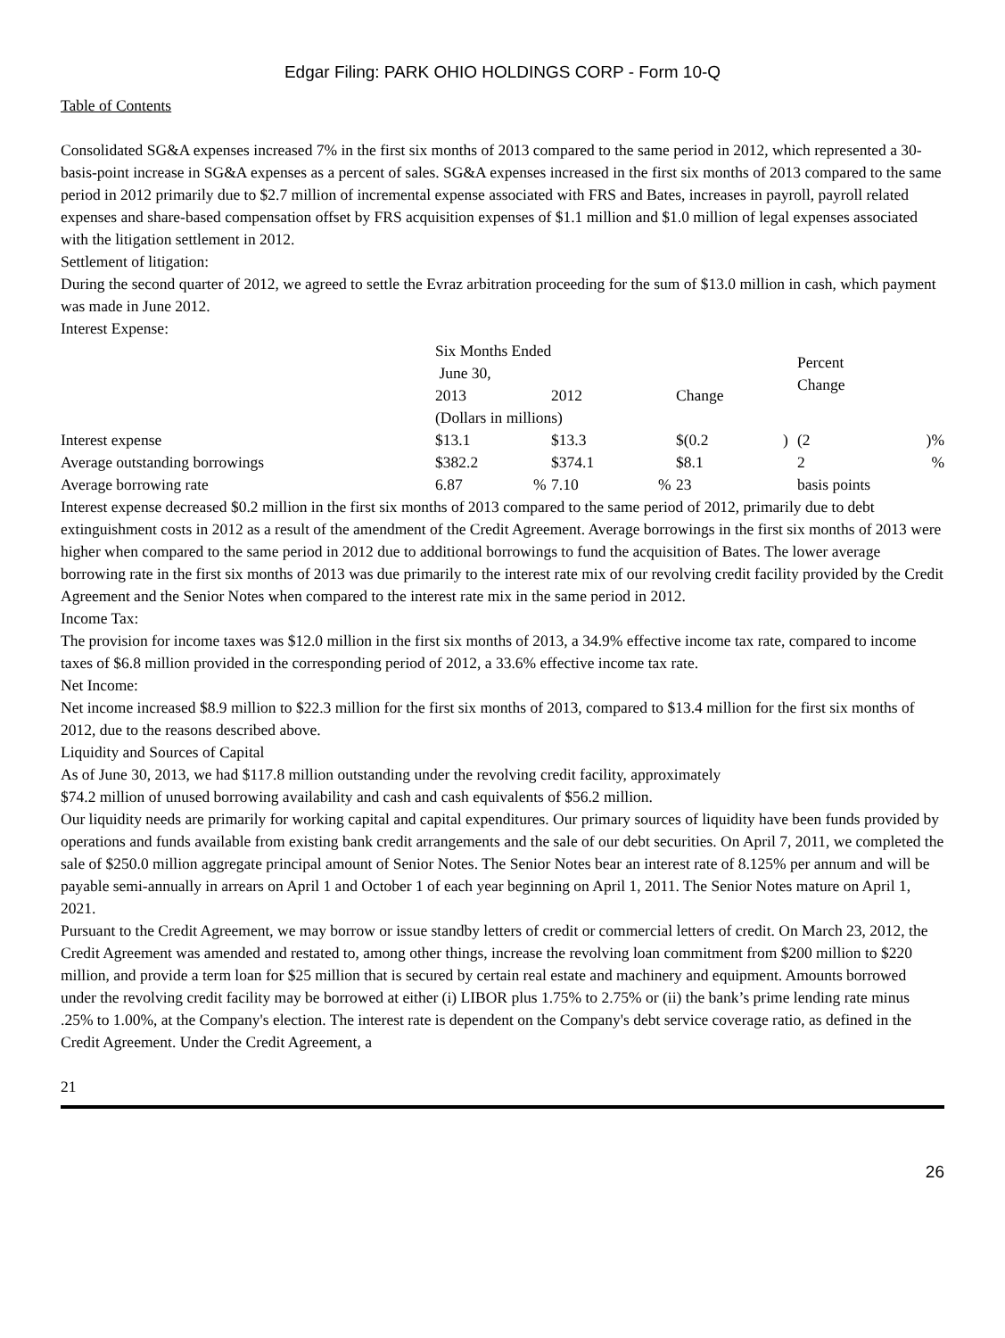Edgar Filing: PARK OHIO HOLDINGS CORP - Form 10-Q
Table of Contents
Consolidated SG&A expenses increased 7% in the first six months of 2013 compared to the same period in 2012, which represented a 30-basis-point increase in SG&A expenses as a percent of sales. SG&A expenses increased in the first six months of 2013 compared to the same period in 2012 primarily due to $2.7 million of incremental expense associated with FRS and Bates, increases in payroll, payroll related expenses and share-based compensation offset by FRS acquisition expenses of $1.1 million and $1.0 million of legal expenses associated with the litigation settlement in 2012.
Settlement of litigation:
During the second quarter of 2012, we agreed to settle the Evraz arbitration proceeding for the sum of $13.0 million in cash, which payment was made in June 2012.
Interest Expense:
| | Six Months Ended June 30, | | | | | | Percent Change | |
| | 2013 | | 2012 | | Change | | | |
| | (Dollars in millions) | | | | | | | |
| Interest expense | $13.1 | | $13.3 | | $(0.2 | ) | (2 | )% |
| Average outstanding borrowings | $382.2 | | $374.1 | | $8.1 | | 2 | % |
| Average borrowing rate | 6.87 | % | 7.10 | % | 23 | | basis points | |
Interest expense decreased $0.2 million in the first six months of 2013 compared to the same period of 2012, primarily due to debt extinguishment costs in 2012 as a result of the amendment of the Credit Agreement. Average borrowings in the first six months of 2013 were higher when compared to the same period in 2012 due to additional borrowings to fund the acquisition of Bates. The lower average borrowing rate in the first six months of 2013 was due primarily to the interest rate mix of our revolving credit facility provided by the Credit Agreement and the Senior Notes when compared to the interest rate mix in the same period in 2012.
Income Tax:
The provision for income taxes was $12.0 million in the first six months of 2013, a 34.9% effective income tax rate, compared to income taxes of $6.8 million provided in the corresponding period of 2012, a 33.6% effective income tax rate.
Net Income:
Net income increased $8.9 million to $22.3 million for the first six months of 2013, compared to $13.4 million for the first six months of 2012, due to the reasons described above.
Liquidity and Sources of Capital
As of June 30, 2013, we had $117.8 million outstanding under the revolving credit facility, approximately
$74.2 million of unused borrowing availability and cash and cash equivalents of $56.2 million.
Our liquidity needs are primarily for working capital and capital expenditures. Our primary sources of liquidity have been funds provided by operations and funds available from existing bank credit arrangements and the sale of our debt securities. On April 7, 2011, we completed the sale of $250.0 million aggregate principal amount of Senior Notes. The Senior Notes bear an interest rate of 8.125% per annum and will be payable semi-annually in arrears on April 1 and October 1 of each year beginning on April 1, 2011. The Senior Notes mature on April 1, 2021.
Pursuant to the Credit Agreement, we may borrow or issue standby letters of credit or commercial letters of credit. On March 23, 2012, the Credit Agreement was amended and restated to, among other things, increase the revolving loan commitment from $200 million to $220 million, and provide a term loan for $25 million that is secured by certain real estate and machinery and equipment. Amounts borrowed under the revolving credit facility may be borrowed at either (i) LIBOR plus 1.75% to 2.75% or (ii) the bank’s prime lending rate minus .25% to 1.00%, at the Company's election. The interest rate is dependent on the Company's debt service coverage ratio, as defined in the Credit Agreement. Under the Credit Agreement, a
21
26